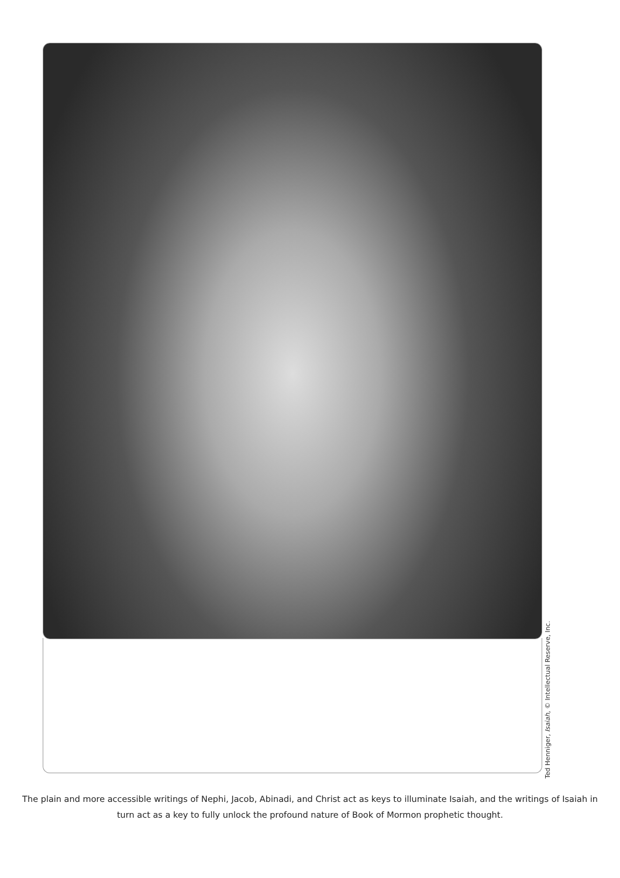The plain and more accessible writings of Nephi, Jacob, Abinadi, and Christ act as keys to illuminate Isaiah, and the writings of Isaiah in turn act as a key to fully unlock the profound nature of Book of Mormon prophetic thought.
Ted Henniger, Isaiah, © Intellectual Reserve, Inc.